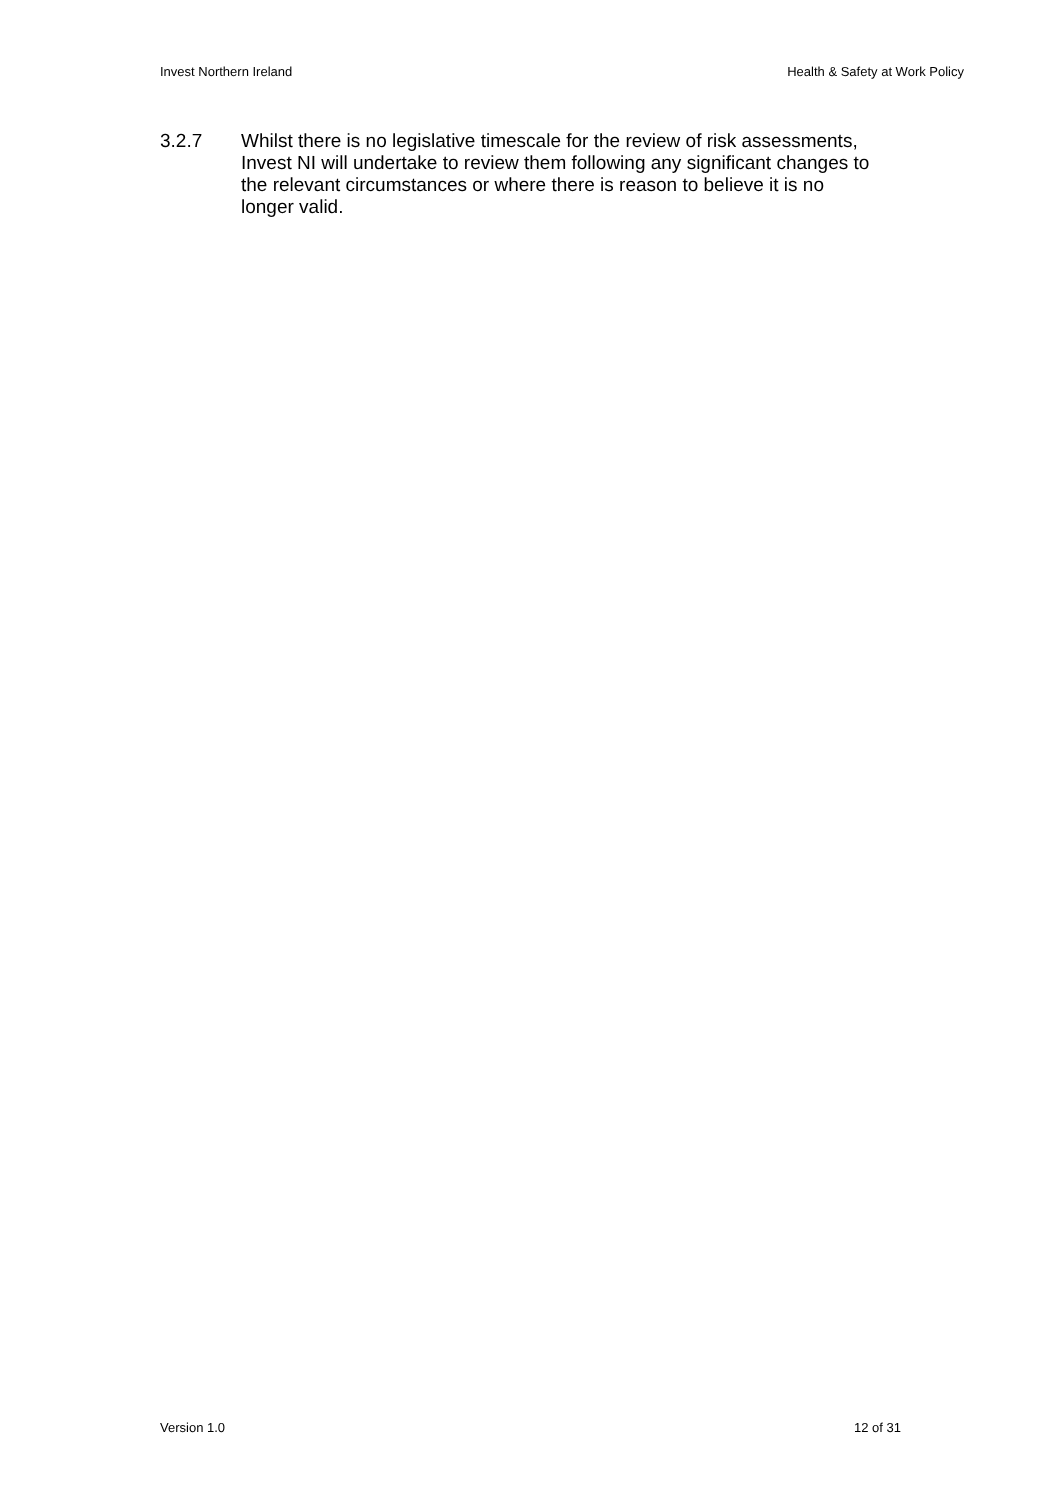Invest Northern Ireland Health & Safety at Work Policy
3.2.7 Whilst there is no legislative timescale for the review of risk assessments, Invest NI will undertake to review them following any significant changes to the relevant circumstances or where there is reason to believe it is no longer valid.
Version 1.0 12 of 31